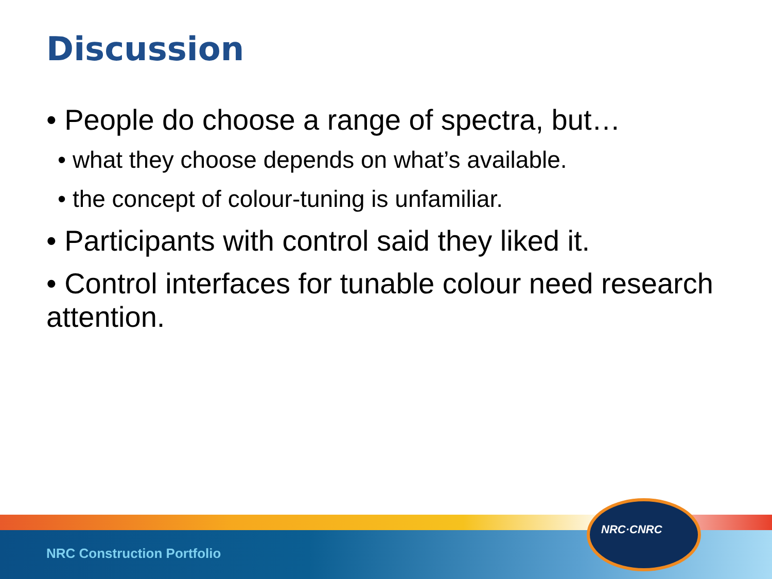Discussion
• People do choose a range of spectra, but…
• what they choose depends on what’s available.
• the concept of colour-tuning is unfamiliar.
• Participants with control said they liked it.
• Control interfaces for tunable colour need research attention.
NRC Construction Portfolio
NRC·CNRC